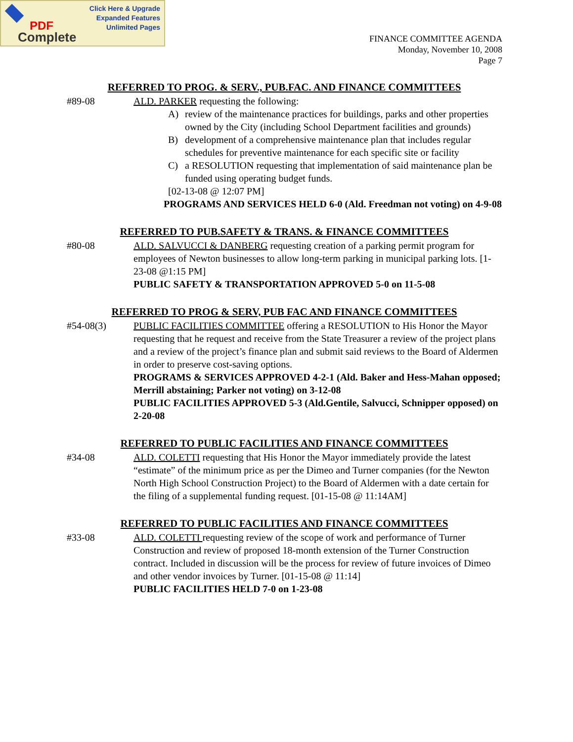Click Here & Upgrade
Expanded Features
Unlimited Pages
PDF
Complete
FINANCE COMMITTEE AGENDA
Monday, November 10, 2008
Page 7
REFERRED TO PROG. & SERV., PUB.FAC. AND FINANCE COMMITTEES
#89-08 ALD. PARKER requesting the following:
A) review of the maintenance practices for buildings, parks and other properties owned by the City (including School Department facilities and grounds)
B) development of a comprehensive maintenance plan that includes regular schedules for preventive maintenance for each specific site or facility
C) a RESOLUTION requesting that implementation of said maintenance plan be funded using operating budget funds.
[02-13-08 @ 12:07 PM]
PROGRAMS AND SERVICES HELD 6-0 (Ald. Freedman not voting) on 4-9-08
REFERRED TO PUB.SAFETY & TRANS. & FINANCE COMMITTEES
#80-08 ALD. SALVUCCI & DANBERG requesting creation of a parking permit program for employees of Newton businesses to allow long-term parking in municipal parking lots. [1-23-08 @1:15 PM]
PUBLIC SAFETY & TRANSPORTATION APPROVED 5-0 on 11-5-08
REFERRED TO PROG & SERV, PUB FAC AND FINANCE COMMITTEES
#54-08(3) PUBLIC FACILITIES COMMITTEE offering a RESOLUTION to His Honor the Mayor requesting that he request and receive from the State Treasurer a review of the project plans and a review of the project’s finance plan and submit said reviews to the Board of Aldermen in order to preserve cost-saving options.
PROGRAMS & SERVICES APPROVED 4-2-1 (Ald. Baker and Hess-Mahan opposed; Merrill abstaining; Parker not voting) on 3-12-08
PUBLIC FACILITIES APPROVED 5-3 (Ald.Gentile, Salvucci, Schnipper opposed) on 2-20-08
REFERRED TO PUBLIC FACILITIES AND FINANCE COMMITTEES
#34-08 ALD. COLETTI requesting that His Honor the Mayor immediately provide the latest “estimate” of the minimum price as per the Dimeo and Turner companies (for the Newton North High School Construction Project) to the Board of Aldermen with a date certain for the filing of a supplemental funding request. [01-15-08 @ 11:14AM]
REFERRED TO PUBLIC FACILITIES AND FINANCE COMMITTEES
#33-08 ALD. COLETTI requesting review of the scope of work and performance of Turner Construction and review of proposed 18-month extension of the Turner Construction contract. Included in discussion will be the process for review of future invoices of Dimeo and other vendor invoices by Turner. [01-15-08 @ 11:14]
PUBLIC FACILITIES HELD 7-0 on 1-23-08